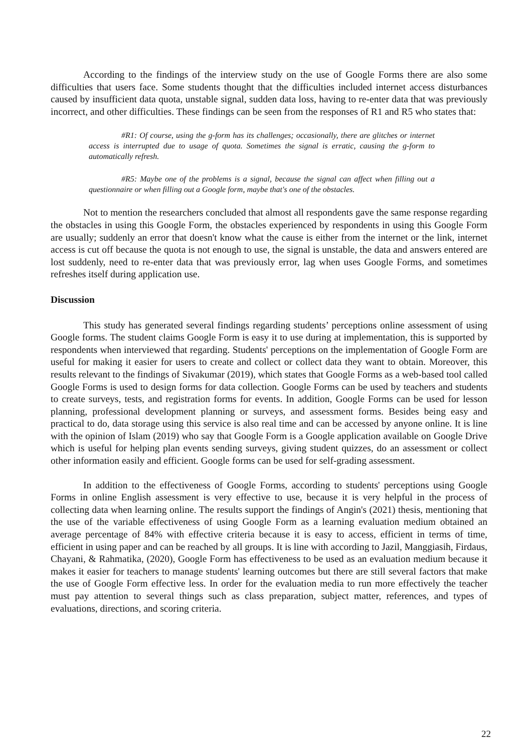According to the findings of the interview study on the use of Google Forms there are also some difficulties that users face. Some students thought that the difficulties included internet access disturbances caused by insufficient data quota, unstable signal, sudden data loss, having to re-enter data that was previously incorrect, and other difficulties. These findings can be seen from the responses of R1 and R5 who states that:
#R1: Of course, using the g-form has its challenges; occasionally, there are glitches or internet access is interrupted due to usage of quota. Sometimes the signal is erratic, causing the g-form to automatically refresh.
#R5: Maybe one of the problems is a signal, because the signal can affect when filling out a questionnaire or when filling out a Google form, maybe that's one of the obstacles.
Not to mention the researchers concluded that almost all respondents gave the same response regarding the obstacles in using this Google Form, the obstacles experienced by respondents in using this Google Form are usually; suddenly an error that doesn't know what the cause is either from the internet or the link, internet access is cut off because the quota is not enough to use, the signal is unstable, the data and answers entered are lost suddenly, need to re-enter data that was previously error, lag when uses Google Forms, and sometimes refreshes itself during application use.
Discussion
This study has generated several findings regarding students’ perceptions online assessment of using Google forms. The student claims Google Form is easy it to use during at implementation, this is supported by respondents when interviewed that regarding. Students' perceptions on the implementation of Google Form are useful for making it easier for users to create and collect or collect data they want to obtain. Moreover, this results relevant to the findings of Sivakumar (2019), which states that Google Forms as a web-based tool called Google Forms is used to design forms for data collection. Google Forms can be used by teachers and students to create surveys, tests, and registration forms for events. In addition, Google Forms can be used for lesson planning, professional development planning or surveys, and assessment forms. Besides being easy and practical to do, data storage using this service is also real time and can be accessed by anyone online. It is line with the opinion of Islam (2019) who say that Google Form is a Google application available on Google Drive which is useful for helping plan events sending surveys, giving student quizzes, do an assessment or collect other information easily and efficient. Google forms can be used for self-grading assessment.
In addition to the effectiveness of Google Forms, according to students' perceptions using Google Forms in online English assessment is very effective to use, because it is very helpful in the process of collecting data when learning online. The results support the findings of Angin's (2021) thesis, mentioning that the use of the variable effectiveness of using Google Form as a learning evaluation medium obtained an average percentage of 84% with effective criteria because it is easy to access, efficient in terms of time, efficient in using paper and can be reached by all groups. It is line with according to Jazil, Manggiasih, Firdaus, Chayani, & Rahmatika, (2020), Google Form has effectiveness to be used as an evaluation medium because it makes it easier for teachers to manage students' learning outcomes but there are still several factors that make the use of Google Form effective less. In order for the evaluation media to run more effectively the teacher must pay attention to several things such as class preparation, subject matter, references, and types of evaluations, directions, and scoring criteria.
22